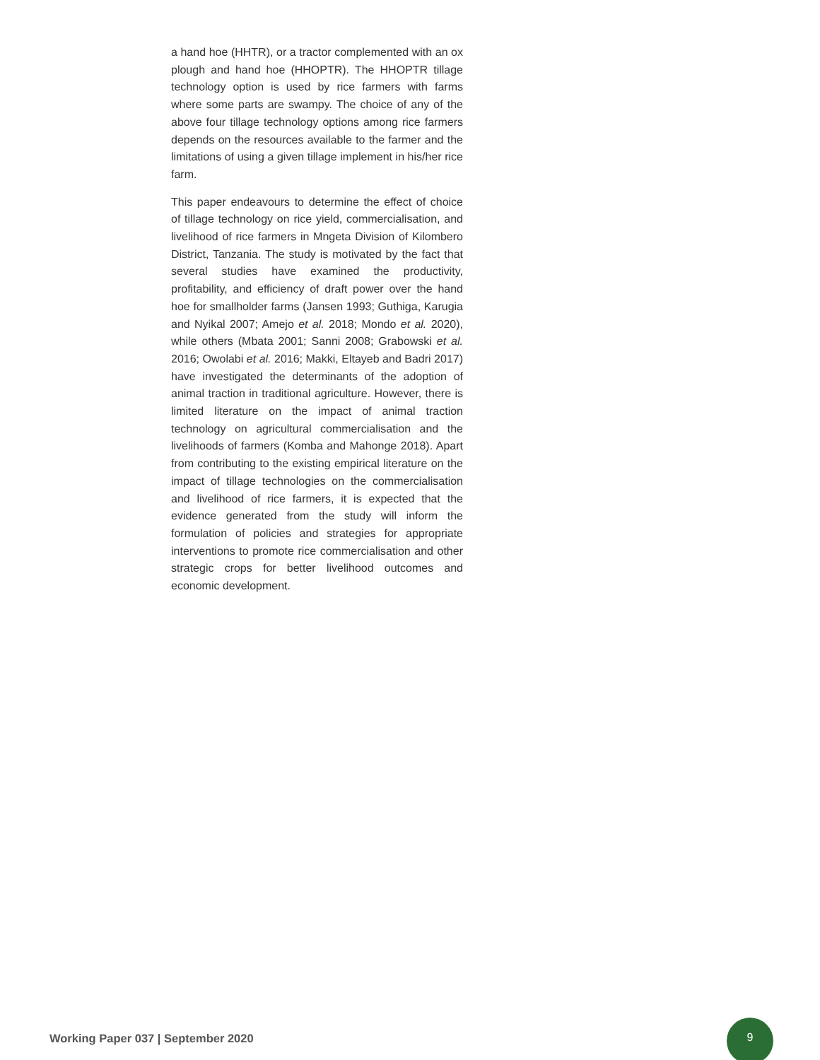a hand hoe (HHTR), or a tractor complemented with an ox plough and hand hoe (HHOPTR). The HHOPTR tillage technology option is used by rice farmers with farms where some parts are swampy. The choice of any of the above four tillage technology options among rice farmers depends on the resources available to the farmer and the limitations of using a given tillage implement in his/her rice farm.
This paper endeavours to determine the effect of choice of tillage technology on rice yield, commercialisation, and livelihood of rice farmers in Mngeta Division of Kilombero District, Tanzania. The study is motivated by the fact that several studies have examined the productivity, profitability, and efficiency of draft power over the hand hoe for smallholder farms (Jansen 1993; Guthiga, Karugia and Nyikal 2007; Amejo et al. 2018; Mondo et al. 2020), while others (Mbata 2001; Sanni 2008; Grabowski et al. 2016; Owolabi et al. 2016; Makki, Eltayeb and Badri 2017) have investigated the determinants of the adoption of animal traction in traditional agriculture. However, there is limited literature on the impact of animal traction technology on agricultural commercialisation and the livelihoods of farmers (Komba and Mahonge 2018). Apart from contributing to the existing empirical literature on the impact of tillage technologies on the commercialisation and livelihood of rice farmers, it is expected that the evidence generated from the study will inform the formulation of policies and strategies for appropriate interventions to promote rice commercialisation and other strategic crops for better livelihood outcomes and economic development.
Working Paper 037 | September 2020
9